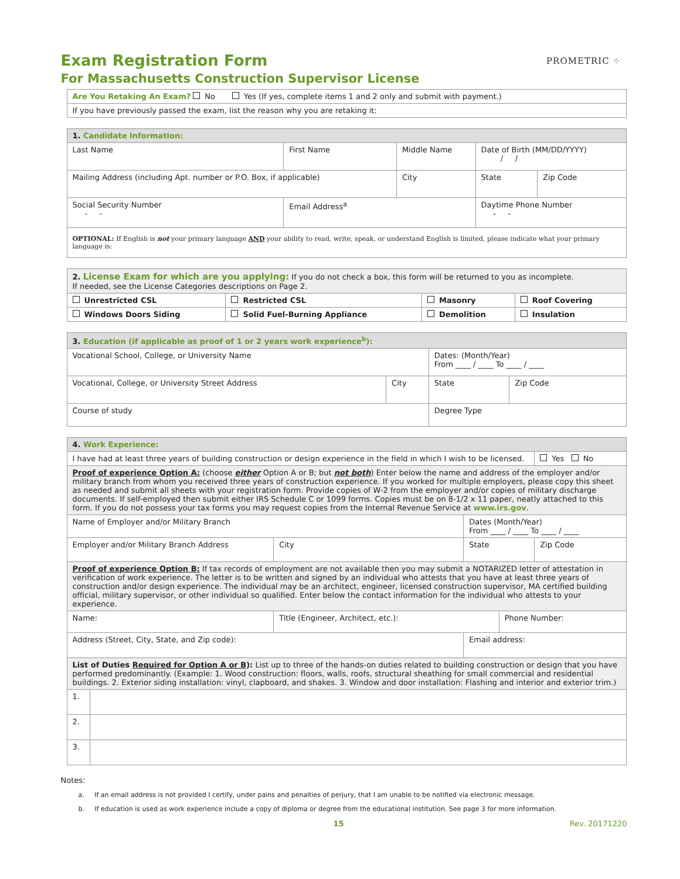PROMETRIC ⁘
Exam Registration Form
For Massachusetts Construction Supervisor License
| Are You Retaking An Exam? No Yes (If yes, complete items 1 and 2 only and submit with payment.) |
| If you have previously passed the exam, list the reason why you are retaking it: |
| 1. Candidate Information: | | | | | |
| Last Name | | First Name | Middle Name | Date of Birth (MM/DD/YYYY) / / | |
| Mailing Address (including Apt. number or P.O. Box, if applicable) | | | City | State | Zip Code |
| Social Security Number - - | Email Address<sup>a</sup> | | | Daytime Phone Number - - | |
| OPTIONAL: If English is not your primary language AND your ability to read, write, speak, or understand English is limited, please indicate what your primary language is: | | | | | |
| 2. License Exam for which are you applying: If you do not check a box, this form will be returned to you as incomplete. If needed, see the License Categories descriptions on Page 2. | | | |
| Unrestricted CSL | Restricted CSL | Masonry | Roof Covering |
| Windows Doors Siding | Solid Fuel-Burning Appliance | Demolition | Insulation |
| 3. Education (if applicable as proof of 1 or 2 years work experience<sup>b</sup>): | | | |
| Vocational School, College, or University Name | | Dates: (Month/Year) From ____ / ____ To ____ / ____ | |
| Vocational, College, or University Street Address | City | State | Zip Code |
| Course of study | | Degree Type | |
| 4. Work Experience: | | | | | |
| I have had at least three years of building construction or design experience in the field in which I wish to be licensed. | | | | | Yes No |
| Proof of experience Option A: (choose either Option A or B; but not both ) Enter below the name and address of the employer and/or military branch from whom you received three years of construction experience. If you worked for multiple employers, please copy this sheet as needed and submit all sheets with your registration form. Provide copies of W-2 from the employer and/or copies of military discharge documents. If self-employed then submit either IRS Schedule C or 1099 forms. Copies must be on 8-1/2 x 11 paper, neatly attached to this form. If you do not possess your tax forms you may request copies from the Internal Revenue Service at www.irs.gov . | | | | | |
| Name of Employer and/or Military Branch | | | Dates (Month/Year) From ____ / ____ To ____ / ____ | | |
| Employer and/or Military Branch Address | | City | State | | Zip Code |
| Proof of experience Option B: If tax records of employment are not available then you may submit a NOTARIZED letter of attestation in verification of work experience. The letter is to be written and signed by an individual who attests that you have at least three years of construction and/or design experience. The individual may be an architect, engineer, licensed construction supervisor, MA certified building official, military supervisor, or other individual so qualified. Enter below the contact information for the individual who attests to your experience. | | | | | |
| Name: | | Title (Engineer, Architect, etc.): | | Phone Number: | |
| Address (Street, City, State, and Zip code): | | | Email address: | | |
| List of Duties Required for Option A or B ): List up to three of the hands-on duties related to building construction or design that you have performed predominantly. (Example: 1. Wood construction: floors, walls, roofs, structural sheathing for small commercial and residential buildings. 2. Exterior siding installation: vinyl, clapboard, and shakes. 3. Window and door installation: Flashing and interior and exterior trim.) | | | | | |
| 1. | | | | | |
| 2. | | | | | |
| 3. | | | | | |
Notes:
a. If an email address is not provided I certify, under pains and penalties of perjury, that I am unable to be notified via electronic message.
b. If education is used as work experience include a copy of diploma or degree from the educational institution. See page 3 for more information.
15 Rev. 20171220